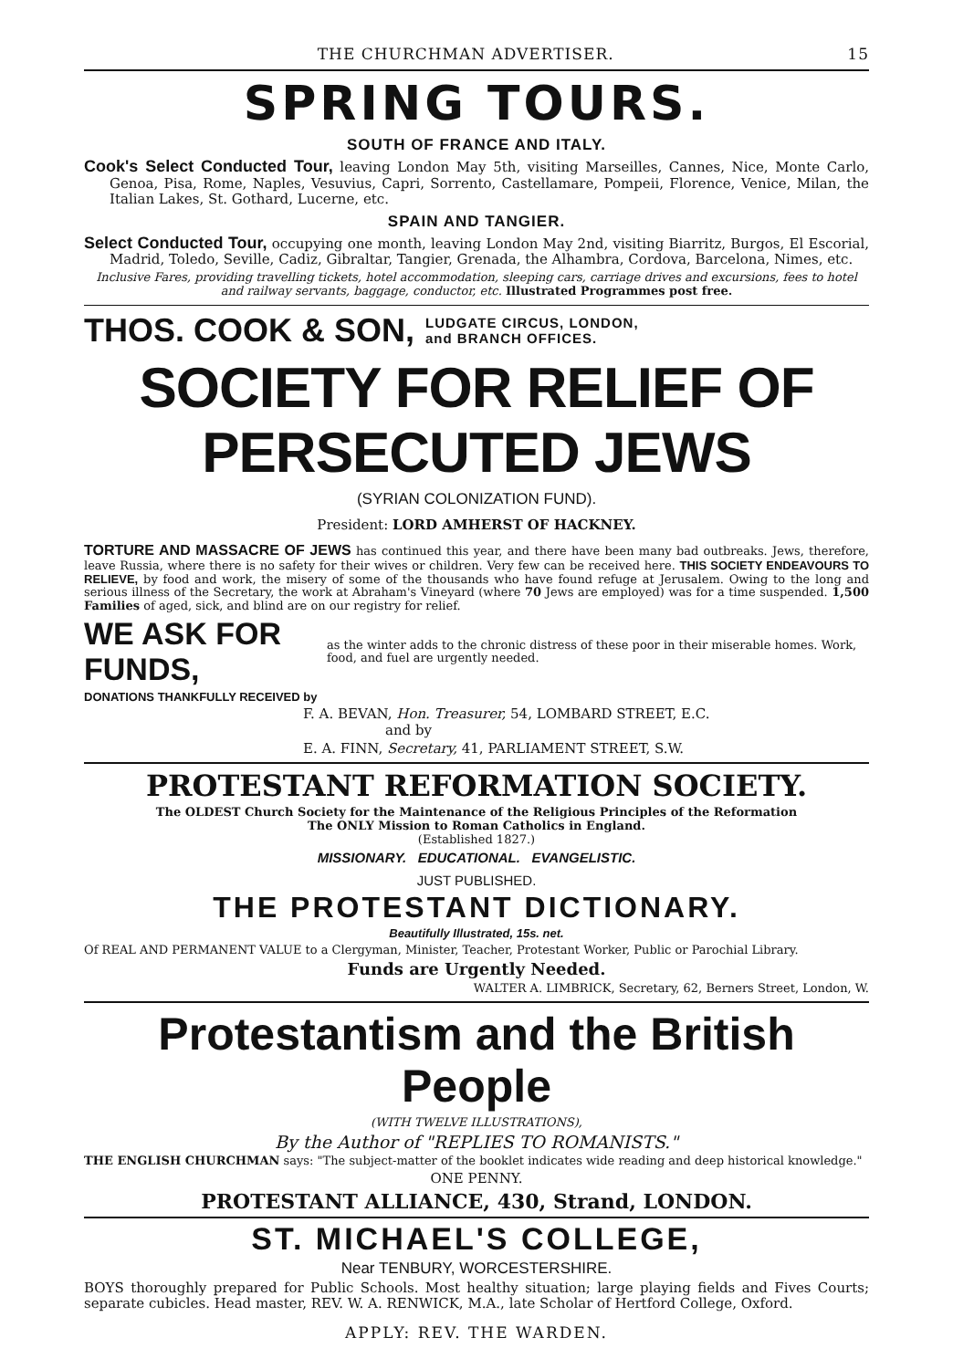THE CHURCHMAN ADVERTISER. 15
SPRING TOURS.
SOUTH OF FRANCE AND ITALY.
Cook's Select Conducted Tour, leaving London May 5th, visiting Marseilles, Cannes, Nice, Monte Carlo, Genoa, Pisa, Rome, Naples, Vesuvius, Capri, Sorrento, Castellamare, Pompeii, Florence, Venice, Milan, the Italian Lakes, St. Gothard, Lucerne, etc.
SPAIN AND TANGIER.
Select Conducted Tour, occupying one month, leaving London May 2nd, visiting Biarritz, Burgos, El Escorial, Madrid, Toledo, Seville, Cadiz, Gibraltar, Tangier, Grenada, the Alhambra, Cordova, Barcelona, Nimes, etc.
Inclusive Fares, providing travelling tickets, hotel accommodation, sleeping cars, carriage drives and excursions, fees to hotel and railway servants, baggage, conductor, etc. Illustrated Programmes post free.
THOS. COOK & SON, LUDGATE CIRCUS, LONDON,
and BRANCH OFFICES.
SOCIETY FOR RELIEF OF PERSECUTED JEWS
(SYRIAN COLONIZATION FUND).
President: LORD AMHERST OF HACKNEY.
TORTURE AND MASSACRE OF JEWS has continued this year, and there have been many bad outbreaks. Jews, therefore, leave Russia, where there is no safety for their wives or children. Very few can be received here. THIS SOCIETY ENDEAVOURS TO RELIEVE, by food and work, the misery of some of the thousands who have found refuge at Jerusalem. Owing to the long and serious illness of the Secretary, the work at Abraham's Vineyard (where 70 Jews are employed) was for a time suspended. 1,500 Families of aged, sick, and blind are on our registry for relief.
WE ASK FOR FUNDS, as the winter adds to the chronic distress of these poor in their miserable homes. Work, food, and fuel are urgently needed.
DONATIONS THANKFULLY RECEIVED by
F. A. BEVAN, Hon. Treasurer, 54, LOMBARD STREET, E.C.
and by
E. A. FINN, Secretary, 41, PARLIAMENT STREET, S.W.
PROTESTANT REFORMATION SOCIETY.
The OLDEST Church Society for the Maintenance of the Religious Principles of the Reformation
The ONLY Mission to Roman Catholics in England.
(Established 1827.)
MISSIONARY. EDUCATIONAL. EVANGELISTIC.
JUST PUBLISHED.
THE PROTESTANT DICTIONARY.
Beautifully Illustrated, 15s. net.
Of REAL AND PERMANENT VALUE to a Clergyman, Minister, Teacher, Protestant Worker, Public or Parochial Library.
Funds are Urgently Needed.
WALTER A. LIMBRICK, Secretary, 62, Berners Street, London, W.
Protestantism and the British People
(WITH TWELVE ILLUSTRATIONS),
By the Author of "REPLIES TO ROMANISTS."
THE ENGLISH CHURCHMAN says: "The subject-matter of the booklet indicates wide reading and deep historical knowledge."
ONE PENNY.
PROTESTANT ALLIANCE, 430, Strand, LONDON.
ST. MICHAEL'S COLLEGE,
Near TENBURY, WORCESTERSHIRE.
BOYS thoroughly prepared for Public Schools. Most healthy situation; large playing fields and Fives Courts; separate cubicles. Head master, REV. W. A. RENWICK, M.A., late Scholar of Hertford College, Oxford.
APPLY: REV. THE WARDEN.